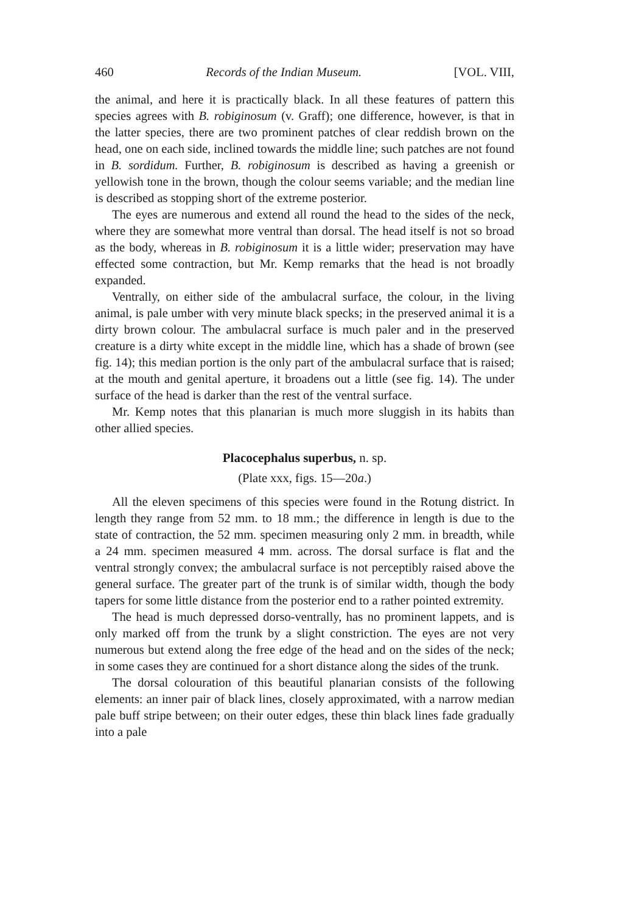460 Records of the Indian Museum. [VOL. VIII,
the animal, and here it is practically black. In all these features of pattern this species agrees with B. robiginosum (v. Graff); one difference, however, is that in the latter species, there are two prominent patches of clear reddish brown on the head, one on each side, inclined towards the middle line; such patches are not found in B. sordidum. Further, B. robiginosum is described as having a greenish or yellowish tone in the brown, though the colour seems variable; and the median line is described as stopping short of the extreme posterior.
The eyes are numerous and extend all round the head to the sides of the neck, where they are somewhat more ventral than dorsal. The head itself is not so broad as the body, whereas in B. robiginosum it is a little wider; preservation may have effected some contraction, but Mr. Kemp remarks that the head is not broadly expanded.
Ventrally, on either side of the ambulacral surface, the colour, in the living animal, is pale umber with very minute black specks; in the preserved animal it is a dirty brown colour. The ambulacral surface is much paler and in the preserved creature is a dirty white except in the middle line, which has a shade of brown (see fig. 14); this median portion is the only part of the ambulacral surface that is raised; at the mouth and genital aperture, it broadens out a little (see fig. 14). The under surface of the head is darker than the rest of the ventral surface.
Mr. Kemp notes that this planarian is much more sluggish in its habits than other allied species.
Placocephalus superbus, n. sp.
(Plate xxx, figs. 15—20a.)
All the eleven specimens of this species were found in the Rotung district. In length they range from 52 mm. to 18 mm.; the difference in length is due to the state of contraction, the 52 mm. specimen measuring only 2 mm. in breadth, while a 24 mm. specimen measured 4 mm. across. The dorsal surface is flat and the ventral strongly convex; the ambulacral surface is not perceptibly raised above the general surface. The greater part of the trunk is of similar width, though the body tapers for some little distance from the posterior end to a rather pointed extremity.
The head is much depressed dorso-ventrally, has no prominent lappets, and is only marked off from the trunk by a slight constriction. The eyes are not very numerous but extend along the free edge of the head and on the sides of the neck; in some cases they are continued for a short distance along the sides of the trunk.
The dorsal colouration of this beautiful planarian consists of the following elements: an inner pair of black lines, closely approximated, with a narrow median pale buff stripe between; on their outer edges, these thin black lines fade gradually into a pale